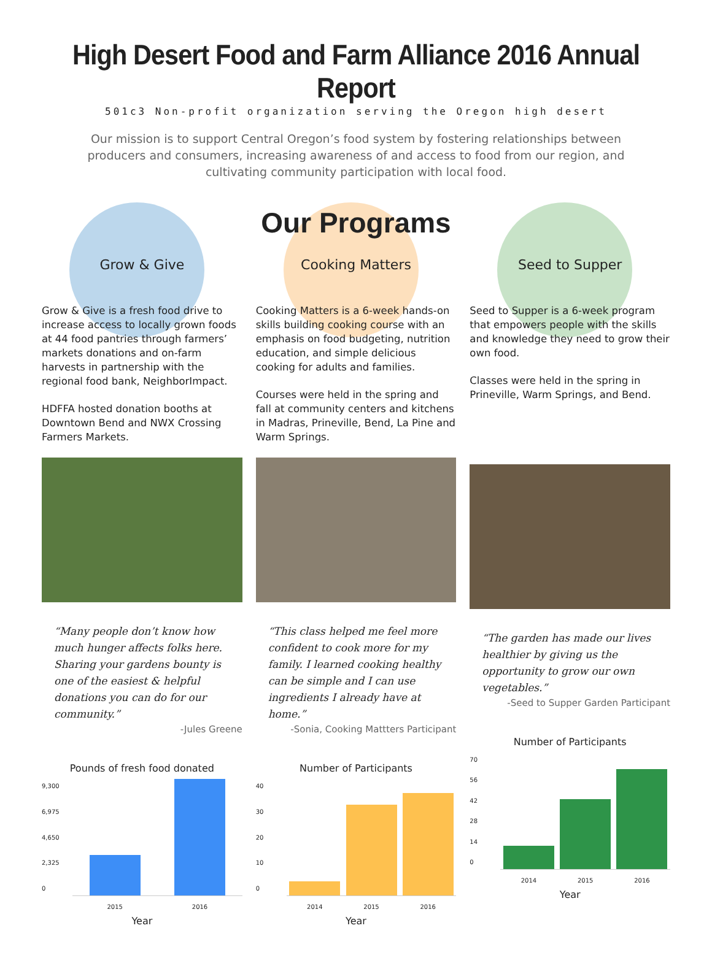High Desert Food and Farm Alliance 2016 Annual Report
501c3 Non-profit organization serving the Oregon high desert
Our mission is to support Central Oregon’s food system by fostering relationships between producers and consumers, increasing awareness of and access to food from our region, and cultivating community participation with local food.
Our Programs
Grow & Give
Grow & Give is a fresh food drive to increase access to locally grown foods at 44 food pantries through farmers’ markets donations and on-farm harvests in partnership with the regional food bank, NeighborImpact.
HDFFA hosted donation booths at Downtown Bend and NWX Crossing Farmers Markets.
“Many people don’t know how much hunger affects folks here. Sharing your gardens bounty is one of the easiest & helpful donations you can do for our community.”
-Jules Greene
Pounds of fresh food donated
9,300
6,975
4,650
2,325
0
2015 2016
Year
Cooking Matters
Cooking Matters is a 6-week hands-on skills building cooking course with an emphasis on food budgeting, nutrition education, and simple delicious cooking for adults and families.
Courses were held in the spring and fall at community centers and kitchens in Madras, Prineville, Bend, La Pine and Warm Springs.
“This class helped me feel more confident to cook more for my family. I learned cooking healthy can be simple and I can use ingredients I already have at home.”
-Sonia, Cooking Mattters Participant
Number of Participants
40
30
20
10
0
2014 2015 2016
Year
Seed to Supper
Seed to Supper is a 6-week program that empowers people with the skills and knowledge they need to grow their own food.
Classes were held in the spring in Prineville, Warm Springs, and Bend.
“The garden has made our lives healthier by giving us the opportunity to grow our own vegetables.”
-Seed to Supper Garden Participant
Number of Participants
70
56
42
28
14
0
2014 2015 2016
Year